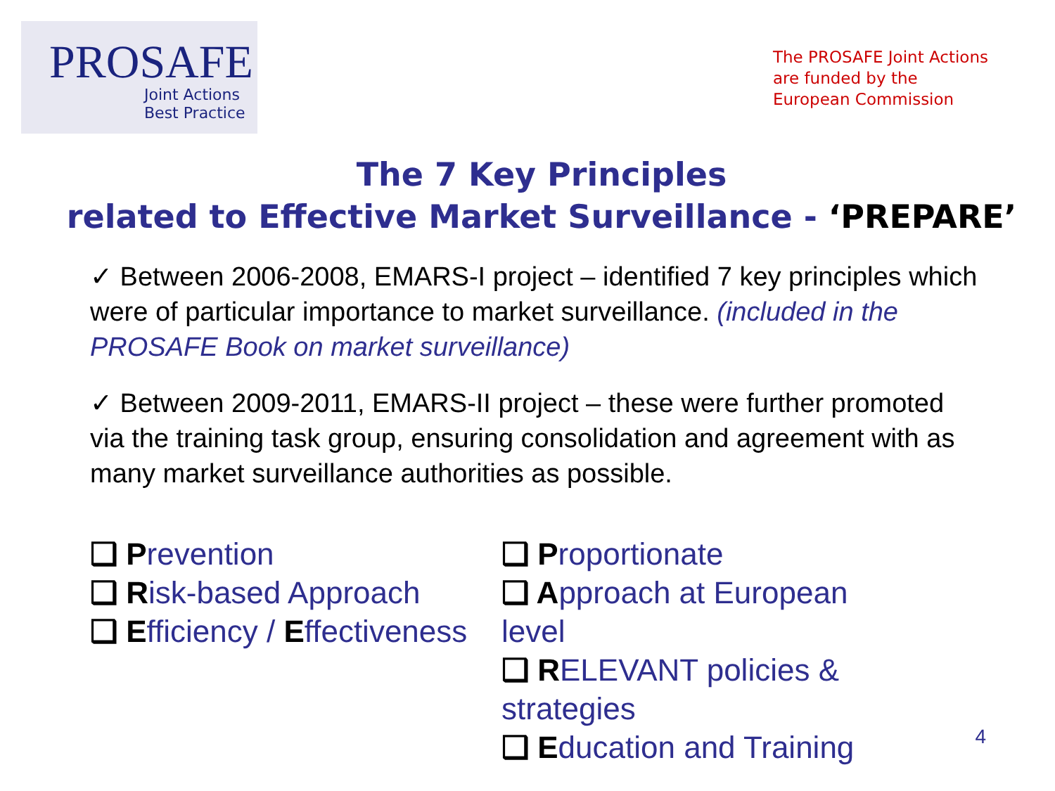PROSAFE
Joint Actions
Best Practice
The PROSAFE Joint Actions
are funded by the
European Commission
The 7 Key Principles
related to Effective Market Surveillance - ‘PREPARE’
✓ Between 2006-2008, EMARS-I project – identified 7 key principles which were of particular importance to market surveillance. (included in the PROSAFE Book on market surveillance)
✓ Between 2009-2011, EMARS-II project – these were further promoted via the training task group, ensuring consolidation and agreement with as many market surveillance authorities as possible.
❑ Prevention
❑ Risk-based Approach
❑ Efficiency / Effectiveness
❑ Proportionate
❑ Approach at European level
❑ RELEVANT policies & strategies
❑ Education and Training
4